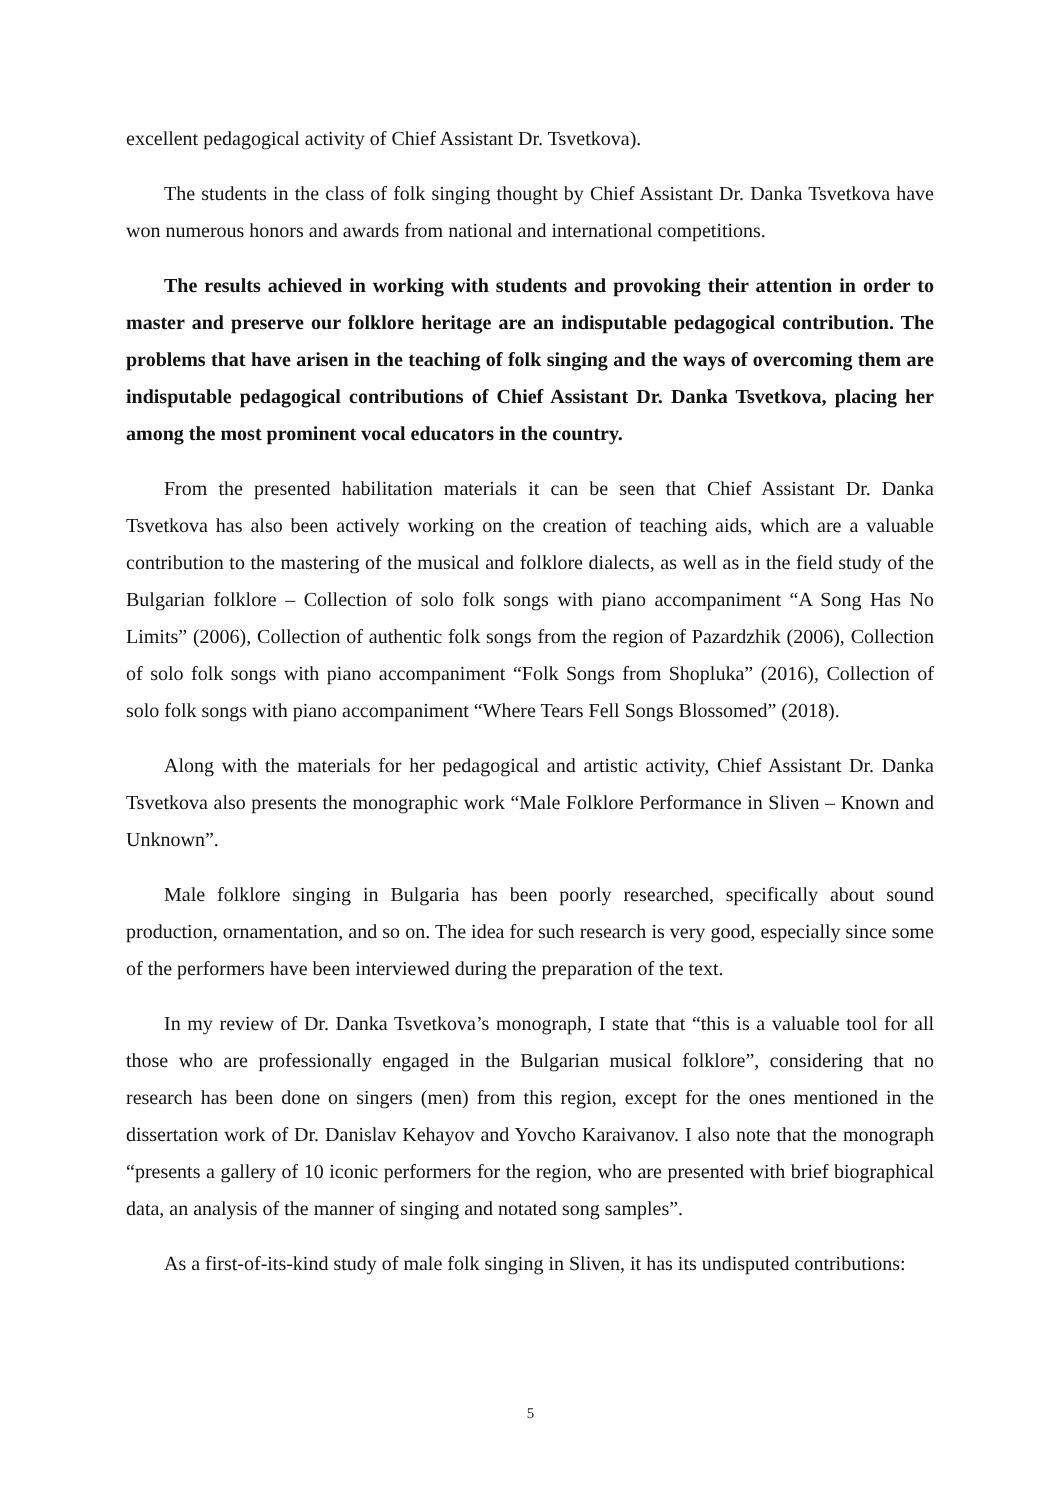excellent pedagogical activity of Chief Assistant Dr. Tsvetkova).
The students in the class of folk singing thought by Chief Assistant Dr. Danka Tsvetkova have won numerous honors and awards from national and international competitions.
The results achieved in working with students and provoking their attention in order to master and preserve our folklore heritage are an indisputable pedagogical contribution. The problems that have arisen in the teaching of folk singing and the ways of overcoming them are indisputable pedagogical contributions of Chief Assistant Dr. Danka Tsvetkova, placing her among the most prominent vocal educators in the country.
From the presented habilitation materials it can be seen that Chief Assistant Dr. Danka Tsvetkova has also been actively working on the creation of teaching aids, which are a valuable contribution to the mastering of the musical and folklore dialects, as well as in the field study of the Bulgarian folklore – Collection of solo folk songs with piano accompaniment “A Song Has No Limits” (2006), Collection of authentic folk songs from the region of Pazardzhik (2006), Collection of solo folk songs with piano accompaniment “Folk Songs from Shopluka” (2016), Collection of solo folk songs with piano accompaniment “Where Tears Fell Songs Blossomed” (2018).
Along with the materials for her pedagogical and artistic activity, Chief Assistant Dr. Danka Tsvetkova also presents the monographic work “Male Folklore Performance in Sliven – Known and Unknown”.
Male folklore singing in Bulgaria has been poorly researched, specifically about sound production, ornamentation, and so on. The idea for such research is very good, especially since some of the performers have been interviewed during the preparation of the text.
In my review of Dr. Danka Tsvetkova’s monograph, I state that “this is a valuable tool for all those who are professionally engaged in the Bulgarian musical folklore”, considering that no research has been done on singers (men) from this region, except for the ones mentioned in the dissertation work of Dr. Danislav Kehayov and Yovcho Karaivanov. I also note that the monograph “presents a gallery of 10 iconic performers for the region, who are presented with brief biographical data, an analysis of the manner of singing and notated song samples”.
As a first-of-its-kind study of male folk singing in Sliven, it has its undisputed contributions:
5